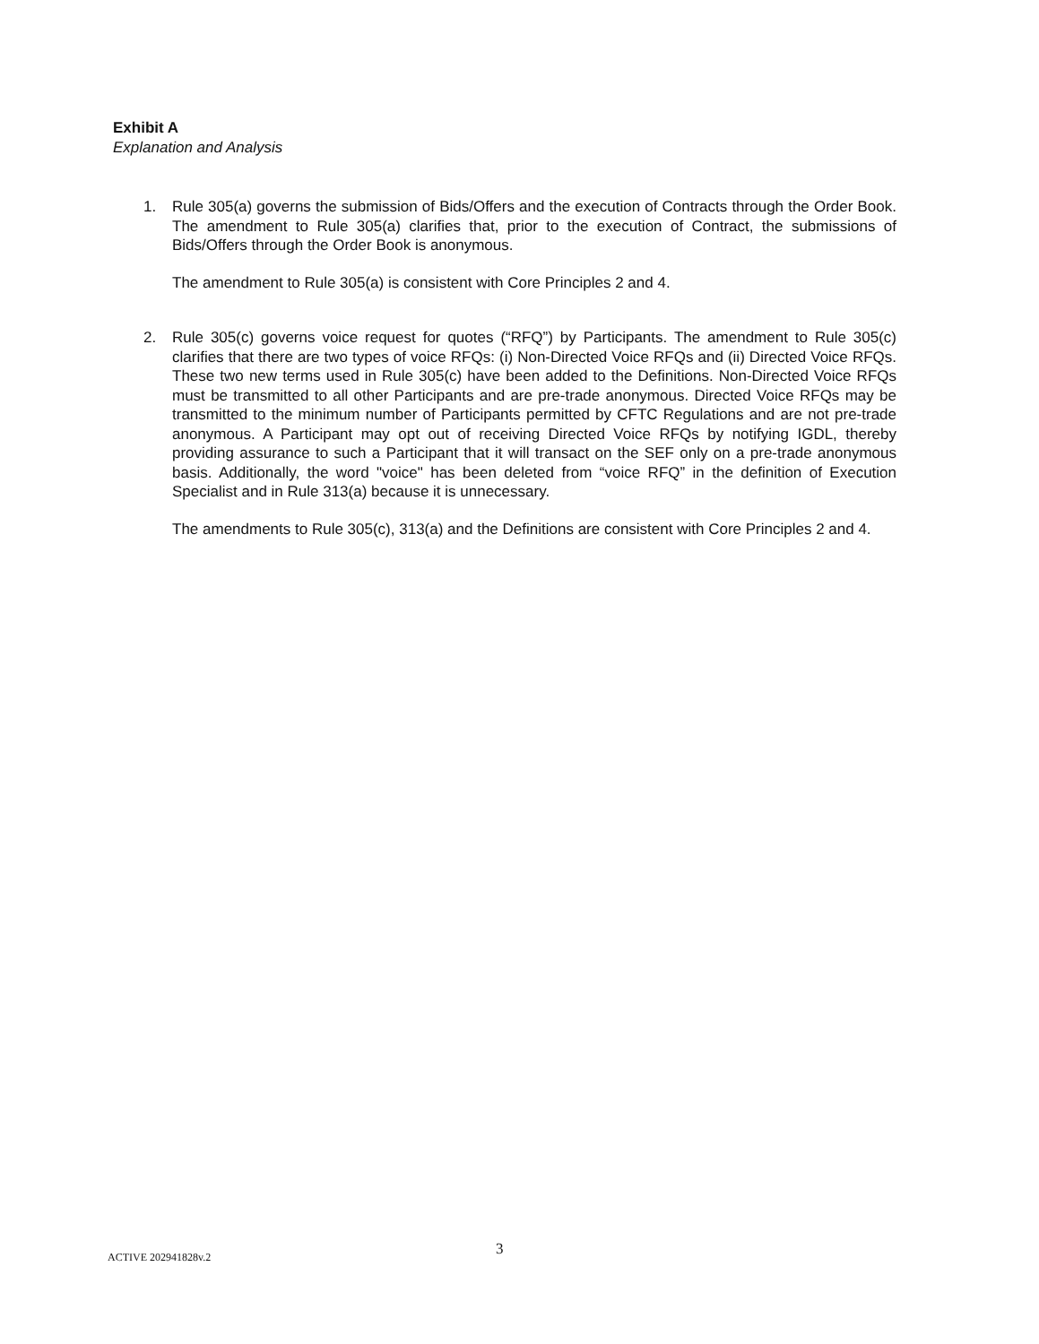Exhibit A
Explanation and Analysis
1. Rule 305(a) governs the submission of Bids/Offers and the execution of Contracts through the Order Book. The amendment to Rule 305(a) clarifies that, prior to the execution of Contract, the submissions of Bids/Offers through the Order Book is anonymous.
The amendment to Rule 305(a) is consistent with Core Principles 2 and 4.
2. Rule 305(c) governs voice request for quotes (“RFQ”) by Participants. The amendment to Rule 305(c) clarifies that there are two types of voice RFQs: (i) Non-Directed Voice RFQs and (ii) Directed Voice RFQs. These two new terms used in Rule 305(c) have been added to the Definitions. Non-Directed Voice RFQs must be transmitted to all other Participants and are pre-trade anonymous. Directed Voice RFQs may be transmitted to the minimum number of Participants permitted by CFTC Regulations and are not pre-trade anonymous. A Participant may opt out of receiving Directed Voice RFQs by notifying IGDL, thereby providing assurance to such a Participant that it will transact on the SEF only on a pre-trade anonymous basis. Additionally, the word "voice" has been deleted from “voice RFQ” in the definition of Execution Specialist and in Rule 313(a) because it is unnecessary.
The amendments to Rule 305(c), 313(a) and the Definitions are consistent with Core Principles 2 and 4.
3
ACTIVE 202941828v.2